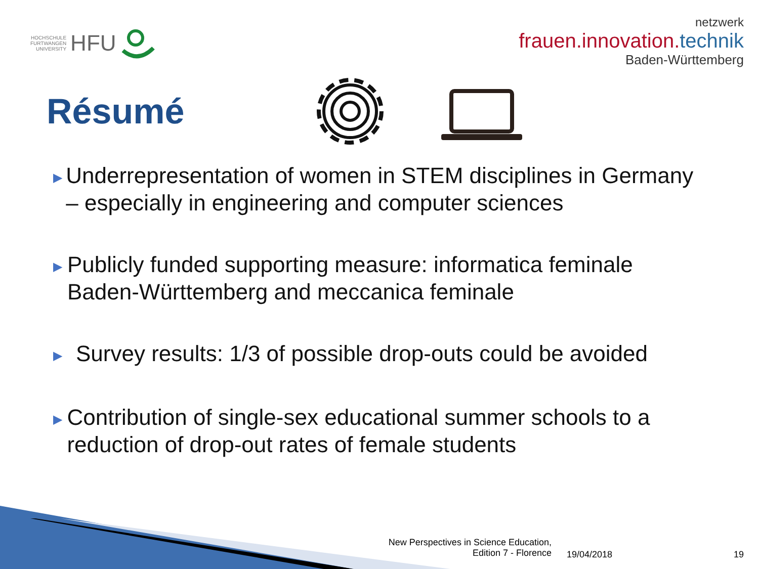HOCHSCHULE
FURTWANGEN
UNIVERSITY HFU
netzwerk
frauen.innovation.technik
Baden-Württemberg
Résumé
▶ Underrepresentation of women in STEM disciplines in Germany – especially in engineering and computer sciences
▶ Publicly funded supporting measure: informatica feminale Baden-Württemberg and meccanica feminale
▶ Survey results: 1/3 of possible drop-outs could be avoided
▶ Contribution of single-sex educational summer schools to a reduction of drop-out rates of female students
New Perspectives in Science Education,
Edition 7 - Florence
19/04/2018 19